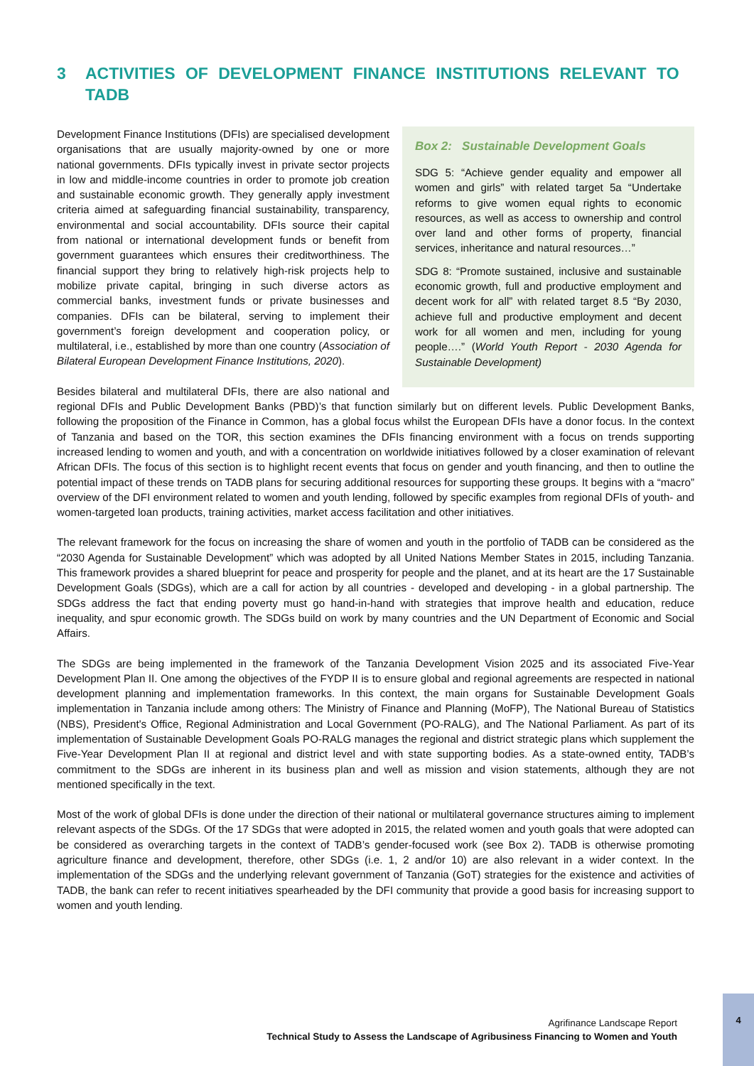3 ACTIVITIES OF DEVELOPMENT FINANCE INSTITUTIONS RELEVANT TO TADB
Box 2: Sustainable Development Goals
SDG 5: “Achieve gender equality and empower all women and girls” with related target 5a “Undertake reforms to give women equal rights to economic resources, as well as access to ownership and control over land and other forms of property, financial services, inheritance and natural resources…”
SDG 8: “Promote sustained, inclusive and sustainable economic growth, full and productive employment and decent work for all” with related target 8.5 “By 2030, achieve full and productive employment and decent work for all women and men, including for young people….” (World Youth Report - 2030 Agenda for Sustainable Development)
Development Finance Institutions (DFIs) are specialised development organisations that are usually majority-owned by one or more national governments. DFIs typically invest in private sector projects in low and middle-income countries in order to promote job creation and sustainable economic growth. They generally apply investment criteria aimed at safeguarding financial sustainability, transparency, environmental and social accountability. DFIs source their capital from national or international development funds or benefit from government guarantees which ensures their creditworthiness. The financial support they bring to relatively high-risk projects help to mobilize private capital, bringing in such diverse actors as commercial banks, investment funds or private businesses and companies. DFIs can be bilateral, serving to implement their government’s foreign development and cooperation policy, or multilateral, i.e., established by more than one country (Association of Bilateral European Development Finance Institutions, 2020).
Besides bilateral and multilateral DFIs, there are also national and regional DFIs and Public Development Banks (PBD)’s that function similarly but on different levels. Public Development Banks, following the proposition of the Finance in Common, has a global focus whilst the European DFIs have a donor focus. In the context of Tanzania and based on the TOR, this section examines the DFIs financing environment with a focus on trends supporting increased lending to women and youth, and with a concentration on worldwide initiatives followed by a closer examination of relevant African DFIs. The focus of this section is to highlight recent events that focus on gender and youth financing, and then to outline the potential impact of these trends on TADB plans for securing additional resources for supporting these groups. It begins with a “macro” overview of the DFI environment related to women and youth lending, followed by specific examples from regional DFIs of youth- and women-targeted loan products, training activities, market access facilitation and other initiatives.
The relevant framework for the focus on increasing the share of women and youth in the portfolio of TADB can be considered as the “2030 Agenda for Sustainable Development” which was adopted by all United Nations Member States in 2015, including Tanzania. This framework provides a shared blueprint for peace and prosperity for people and the planet, and at its heart are the 17 Sustainable Development Goals (SDGs), which are a call for action by all countries - developed and developing - in a global partnership. The SDGs address the fact that ending poverty must go hand-in-hand with strategies that improve health and education, reduce inequality, and spur economic growth. The SDGs build on work by many countries and the UN Department of Economic and Social Affairs.
The SDGs are being implemented in the framework of the Tanzania Development Vision 2025 and its associated Five-Year Development Plan II. One among the objectives of the FYDP II is to ensure global and regional agreements are respected in national development planning and implementation frameworks. In this context, the main organs for Sustainable Development Goals implementation in Tanzania include among others: The Ministry of Finance and Planning (MoFP), The National Bureau of Statistics (NBS), President's Office, Regional Administration and Local Government (PO-RALG), and The National Parliament. As part of its implementation of Sustainable Development Goals PO-RALG manages the regional and district strategic plans which supplement the Five-Year Development Plan II at regional and district level and with state supporting bodies. As a state-owned entity, TADB’s commitment to the SDGs are inherent in its business plan and well as mission and vision statements, although they are not mentioned specifically in the text.
Most of the work of global DFIs is done under the direction of their national or multilateral governance structures aiming to implement relevant aspects of the SDGs. Of the 17 SDGs that were adopted in 2015, the related women and youth goals that were adopted can be considered as overarching targets in the context of TADB’s gender-focused work (see Box 2). TADB is otherwise promoting agriculture finance and development, therefore, other SDGs (i.e. 1, 2 and/or 10) are also relevant in a wider context. In the implementation of the SDGs and the underlying relevant government of Tanzania (GoT) strategies for the existence and activities of TADB, the bank can refer to recent initiatives spearheaded by the DFI community that provide a good basis for increasing support to women and youth lending.
Agrifinance Landscape Report
Technical Study to Assess the Landscape of Agribusiness Financing to Women and Youth
4